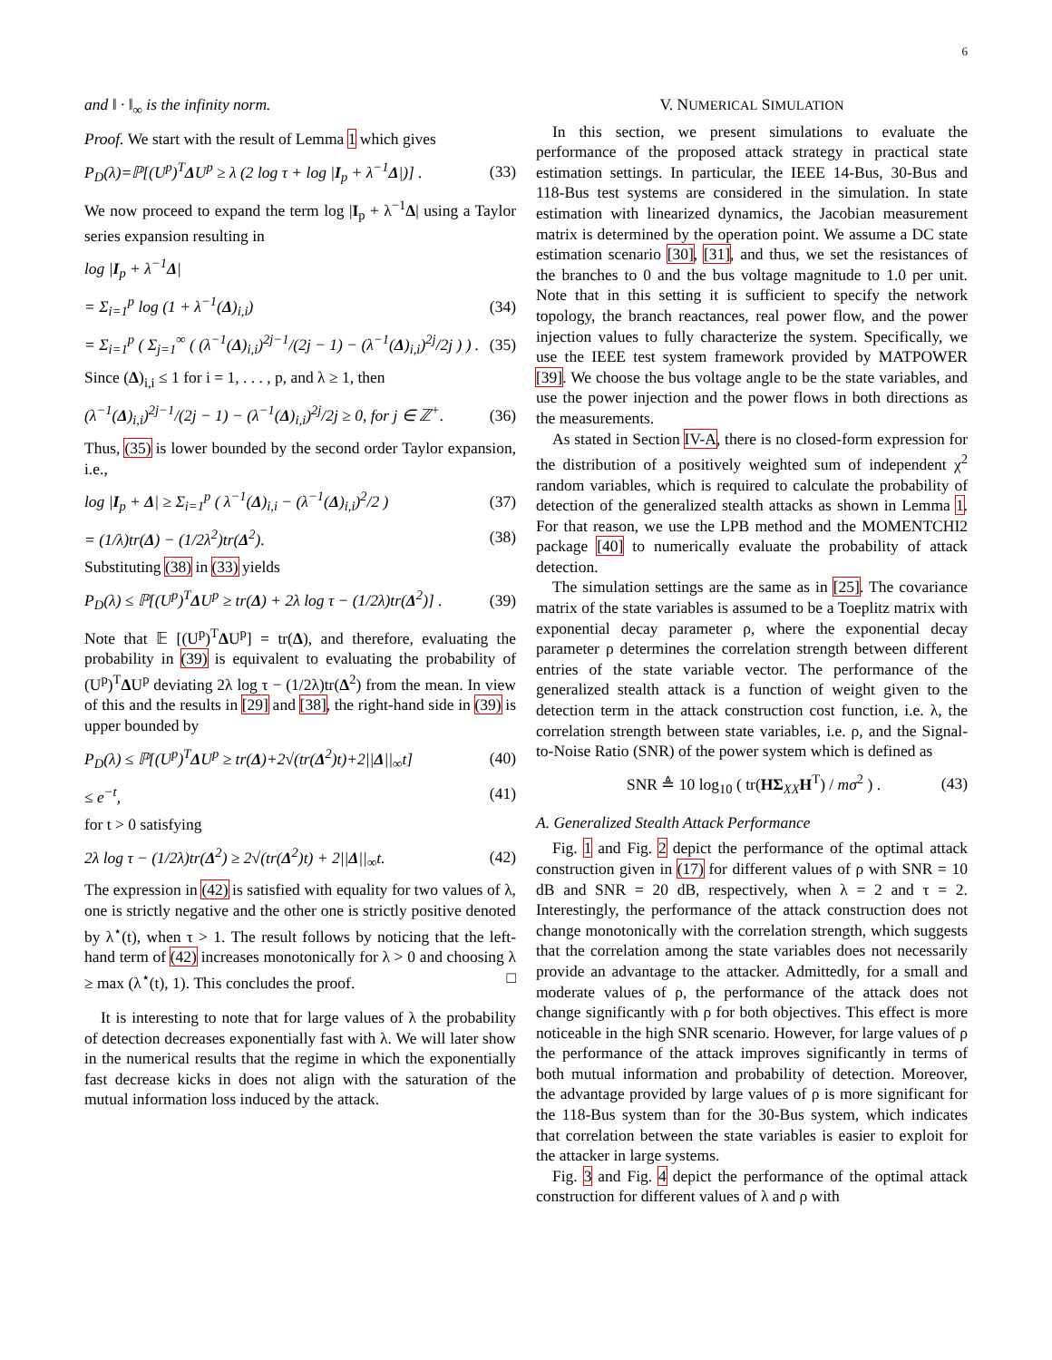6
and ‖ · ‖<sub>∞</sub> is the infinity norm.
Proof. We start with the result of Lemma 1 which gives
P<sub>D</sub>(λ)=ℙ[(U<sup>p</sup>)<sup>T</sup>ΔU<sup>p</sup> ≥ λ (2 log τ + log |I<sub>p</sub> + λ<sup>−1</sup>Δ|)] . (33)
We now proceed to expand the term log |I<sub>p</sub> + λ<sup>−1</sup>Δ| using a Taylor series expansion resulting in
log |I<sub>p</sub> + λ<sup>−1</sup>Δ|
= Σ<sub>i=1</sub><sup>p</sup> log (1 + λ<sup>−1</sup>(Δ)<sub>i,i</sub>) (34)
= Σ<sub>i=1</sub><sup>p</sup> ( Σ<sub>j=1</sub><sup>∞</sup> ( (λ<sup>−1</sup>(Δ)<sub>i,i</sub>)<sup>2j−1</sup>/(2j − 1) − (λ<sup>−1</sup>(Δ)<sub>i,i</sub>)<sup>2j</sup>/2j ) ) . (35)
Since (Δ)<sub>i,i</sub> ≤ 1 for i = 1, . . . , p, and λ ≥ 1, then
(λ<sup>−1</sup>(Δ)<sub>i,i</sub>)<sup>2j−1</sup>/(2j − 1) − (λ<sup>−1</sup>(Δ)<sub>i,i</sub>)<sup>2j</sup>/2j ≥ 0, for j ∈ ℤ<sup>+</sup>. (36)
Thus, (35) is lower bounded by the second order Taylor expansion, i.e.,
log |I<sub>p</sub> + Δ| ≥ Σ<sub>i=1</sub><sup>p</sup> ( λ<sup>−1</sup>(Δ)<sub>i,i</sub> − (λ<sup>−1</sup>(Δ)<sub>i,i</sub>)<sup>2</sup>/2 ) (37)
= (1/λ)tr(Δ) − (1/2λ<sup>2</sup>)tr(Δ<sup>2</sup>). (38)
Substituting (38) in (33) yields
P<sub>D</sub>(λ) ≤ ℙ[(U<sup>p</sup>)<sup>T</sup>ΔU<sup>p</sup> ≥ tr(Δ) + 2λ log τ − (1/2λ)tr(Δ<sup>2</sup>)] . (39)
Note that 𝔼 [(U<sup>p</sup>)<sup>T</sup>ΔU<sup>p</sup>] = tr(Δ), and therefore, evaluating the probability in (39) is equivalent to evaluating the probability of (U<sup>p</sup>)<sup>T</sup>ΔU<sup>p</sup> deviating 2λ log τ − (1/2λ)tr(Δ<sup>2</sup>) from the mean. In view of this and the results in [29] and [38], the right-hand side in (39) is upper bounded by
P<sub>D</sub>(λ) ≤ ℙ[(U<sup>p</sup>)<sup>T</sup>ΔU<sup>p</sup> ≥ tr(Δ)+2√(tr(Δ<sup>2</sup>)t)+2||Δ||<sub>∞</sub>t] (40)
≤ e<sup>−t</sup>, (41)
for t > 0 satisfying
2λ log τ − (1/2λ)tr(Δ<sup>2</sup>) ≥ 2√(tr(Δ<sup>2</sup>)t) + 2||Δ||<sub>∞</sub>t. (42)
The expression in (42) is satisfied with equality for two values of λ, one is strictly negative and the other one is strictly positive denoted by λ<sup>⋆</sup>(t), when τ > 1. The result follows by noticing that the left-hand term of (42) increases monotonically for λ > 0 and choosing λ ≥ max (λ<sup>⋆</sup>(t), 1). This concludes the proof. □
It is interesting to note that for large values of λ the probability of detection decreases exponentially fast with λ. We will later show in the numerical results that the regime in which the exponentially fast decrease kicks in does not align with the saturation of the mutual information loss induced by the attack.
V. NUMERICAL SIMULATION
In this section, we present simulations to evaluate the performance of the proposed attack strategy in practical state estimation settings. In particular, the IEEE 14-Bus, 30-Bus and 118-Bus test systems are considered in the simulation. In state estimation with linearized dynamics, the Jacobian measurement matrix is determined by the operation point. We assume a DC state estimation scenario [30], [31], and thus, we set the resistances of the branches to 0 and the bus voltage magnitude to 1.0 per unit. Note that in this setting it is sufficient to specify the network topology, the branch reactances, real power flow, and the power injection values to fully characterize the system. Specifically, we use the IEEE test system framework provided by MATPOWER [39]. We choose the bus voltage angle to be the state variables, and use the power injection and the power flows in both directions as the measurements.
As stated in Section IV-A, there is no closed-form expression for the distribution of a positively weighted sum of independent χ<sup>2</sup> random variables, which is required to calculate the probability of detection of the generalized stealth attacks as shown in Lemma 1. For that reason, we use the LPB method and the MOMENTCHI2 package [40] to numerically evaluate the probability of attack detection.
The simulation settings are the same as in [25]. The covariance matrix of the state variables is assumed to be a Toeplitz matrix with exponential decay parameter ρ, where the exponential decay parameter ρ determines the correlation strength between different entries of the state variable vector. The performance of the generalized stealth attack is a function of weight given to the detection term in the attack construction cost function, i.e. λ, the correlation strength between state variables, i.e. ρ, and the Signal-to-Noise Ratio (SNR) of the power system which is defined as
SNR ≜ 10 log<sub>10</sub> ( tr(HΣ<sub>XX</sub>H<sup>T</sup>) / mσ<sup>2</sup> ) . (43)
A. Generalized Stealth Attack Performance
Fig. 1 and Fig. 2 depict the performance of the optimal attack construction given in (17) for different values of ρ with SNR = 10 dB and SNR = 20 dB, respectively, when λ = 2 and τ = 2. Interestingly, the performance of the attack construction does not change monotonically with the correlation strength, which suggests that the correlation among the state variables does not necessarily provide an advantage to the attacker. Admittedly, for a small and moderate values of ρ, the performance of the attack does not change significantly with ρ for both objectives. This effect is more noticeable in the high SNR scenario. However, for large values of ρ the performance of the attack improves significantly in terms of both mutual information and probability of detection. Moreover, the advantage provided by large values of ρ is more significant for the 118-Bus system than for the 30-Bus system, which indicates that correlation between the state variables is easier to exploit for the attacker in large systems.
Fig. 3 and Fig. 4 depict the performance of the optimal attack construction for different values of λ and ρ with